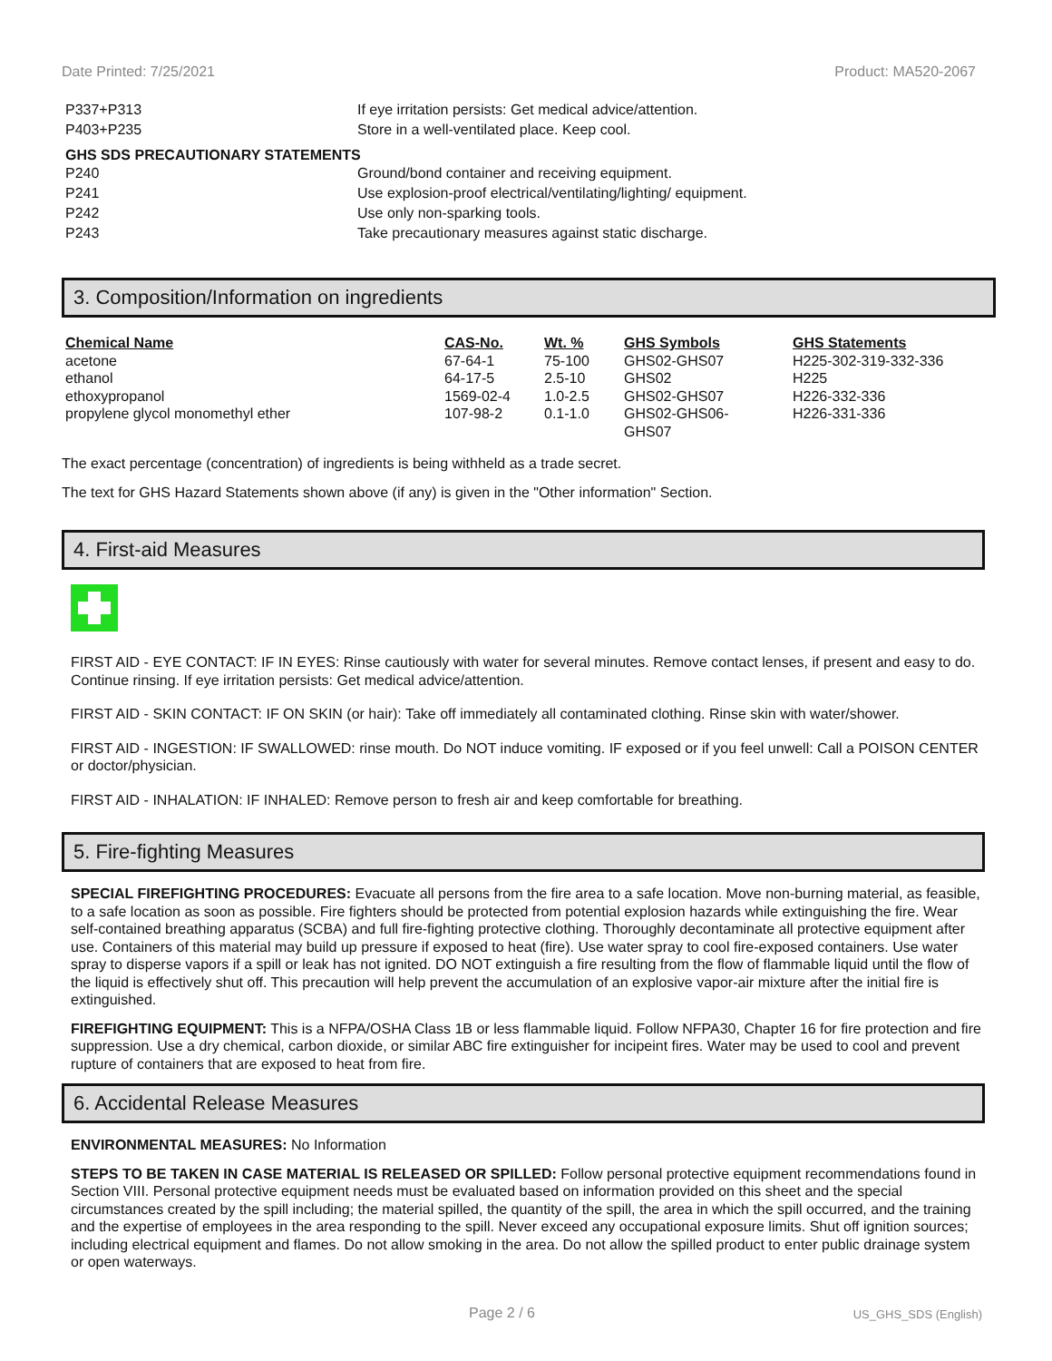Date Printed: 7/25/2021 Product: MA520-2067
P337+P313 If eye irritation persists: Get medical advice/attention.
P403+P235 Store in a well-ventilated place. Keep cool.
GHS SDS PRECAUTIONARY STATEMENTS
P240 Ground/bond container and receiving equipment.
P241 Use explosion-proof electrical/ventilating/lighting/ equipment.
P242 Use only non-sparking tools.
P243 Take precautionary measures against static discharge.
3. Composition/Information on ingredients
| Chemical Name | CAS-No. | Wt. % | GHS Symbols | GHS Statements |
| --- | --- | --- | --- | --- |
| acetone | 67-64-1 | 75-100 | GHS02-GHS07 | H225-302-319-332-336 |
| ethanol | 64-17-5 | 2.5-10 | GHS02 | H225 |
| ethoxypropanol | 1569-02-4 | 1.0-2.5 | GHS02-GHS07 | H226-332-336 |
| propylene glycol monomethyl ether | 107-98-2 | 0.1-1.0 | GHS02-GHS06- GHS07 | H226-331-336 |
The exact percentage (concentration) of ingredients is being withheld as a trade secret.
The text for GHS Hazard Statements shown above (if any) is given in the "Other information" Section.
4. First-aid Measures
FIRST AID - EYE CONTACT: IF IN EYES: Rinse cautiously with water for several minutes. Remove contact lenses, if present and easy to do. Continue rinsing. If eye irritation persists: Get medical advice/attention.
FIRST AID - SKIN CONTACT: IF ON SKIN (or hair): Take off immediately all contaminated clothing. Rinse skin with water/shower.
FIRST AID - INGESTION: IF SWALLOWED: rinse mouth. Do NOT induce vomiting. IF exposed or if you feel unwell: Call a POISON CENTER or doctor/physician.
FIRST AID - INHALATION: IF INHALED: Remove person to fresh air and keep comfortable for breathing.
5. Fire-fighting Measures
SPECIAL FIREFIGHTING PROCEDURES: Evacuate all persons from the fire area to a safe location. Move non-burning material, as feasible, to a safe location as soon as possible. Fire fighters should be protected from potential explosion hazards while extinguishing the fire. Wear self-contained breathing apparatus (SCBA) and full fire-fighting protective clothing. Thoroughly decontaminate all protective equipment after use. Containers of this material may build up pressure if exposed to heat (fire). Use water spray to cool fire-exposed containers. Use water spray to disperse vapors if a spill or leak has not ignited. DO NOT extinguish a fire resulting from the flow of flammable liquid until the flow of the liquid is effectively shut off. This precaution will help prevent the accumulation of an explosive vapor-air mixture after the initial fire is extinguished.
FIREFIGHTING EQUIPMENT: This is a NFPA/OSHA Class 1B or less flammable liquid. Follow NFPA30, Chapter 16 for fire protection and fire suppression. Use a dry chemical, carbon dioxide, or similar ABC fire extinguisher for incipeint fires. Water may be used to cool and prevent rupture of containers that are exposed to heat from fire.
6. Accidental Release Measures
ENVIRONMENTAL MEASURES: No Information
STEPS TO BE TAKEN IN CASE MATERIAL IS RELEASED OR SPILLED: Follow personal protective equipment recommendations found in Section VIII. Personal protective equipment needs must be evaluated based on information provided on this sheet and the special circumstances created by the spill including; the material spilled, the quantity of the spill, the area in which the spill occurred, and the training and the expertise of employees in the area responding to the spill. Never exceed any occupational exposure limits. Shut off ignition sources; including electrical equipment and flames. Do not allow smoking in the area. Do not allow the spilled product to enter public drainage system or open waterways.
Page 2 / 6 US_GHS_SDS (English)